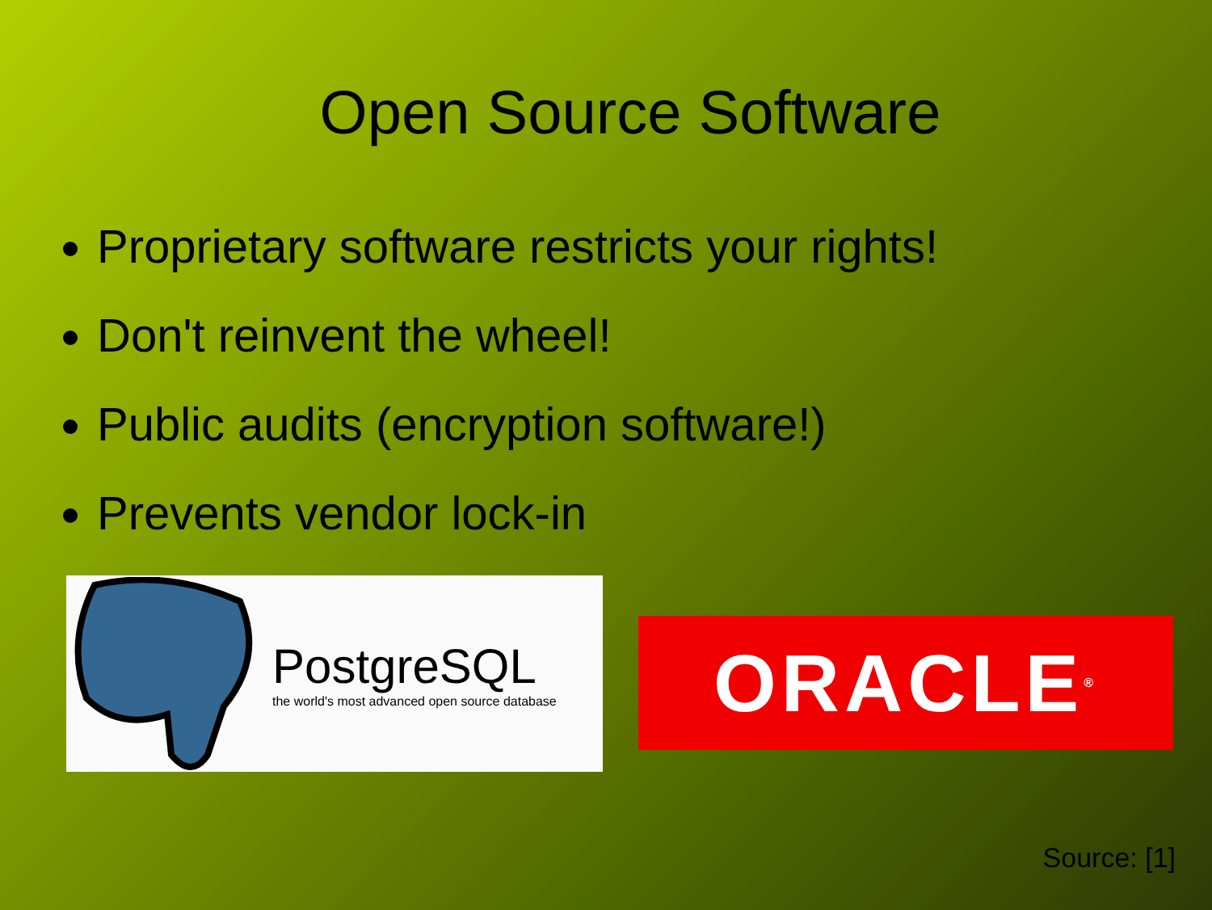Open Source Software
Proprietary software restricts your rights!
Don't reinvent the wheel!
Public audits (encryption software!)
Prevents vendor lock-in
PostgreSQL
the world's most advanced open source database
ORACLE<sup>®</sup>
Source: [1]